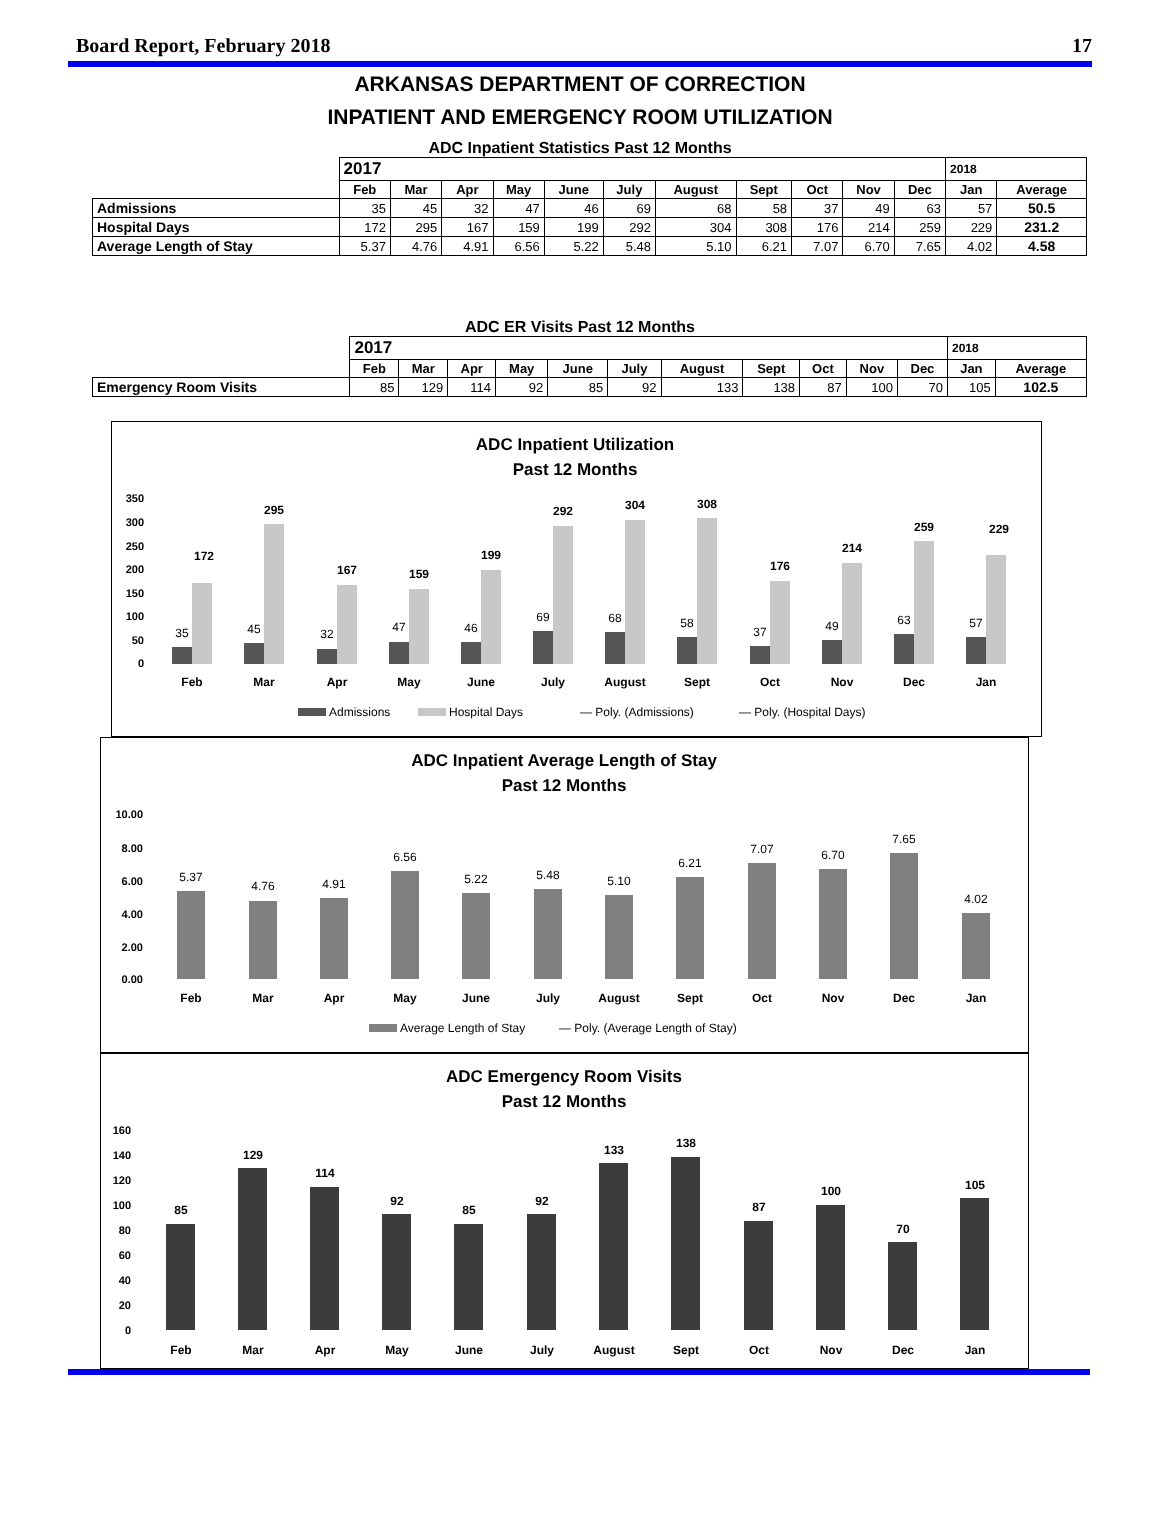Board Report, February 2018 17
ARKANSAS DEPARTMENT OF CORRECTION
INPATIENT AND EMERGENCY ROOM UTILIZATION
ADC Inpatient Statistics Past 12 Months
| | 2017 | | | | | | | | | | | 2018 | |
| | Feb | Mar | Apr | May | June | July | August | Sept | Oct | Nov | Dec | Jan | Average |
| Admissions | 35 | 45 | 32 | 47 | 46 | 69 | 68 | 58 | 37 | 49 | 63 | 57 | 50.5 |
| Hospital Days | 172 | 295 | 167 | 159 | 199 | 292 | 304 | 308 | 176 | 214 | 259 | 229 | 231.2 |
| Average Length of Stay | 5.37 | 4.76 | 4.91 | 6.56 | 5.22 | 5.48 | 5.10 | 6.21 | 7.07 | 6.70 | 7.65 | 4.02 | 4.58 |
ADC ER Visits Past 12 Months
| | 2017 | | | | | | | | | | | 2018 | |
| | Feb | Mar | Apr | May | June | July | August | Sept | Oct | Nov | Dec | Jan | Average |
| Emergency Room Visits | 85 | 129 | 114 | 92 | 85 | 92 | 133 | 138 | 87 | 100 | 70 | 105 | 102.5 |
ADC Inpatient Utilization
Past 12 Months
350
300
250
200
150
100
50
0
172
295
167
159
199
292
304
308
176
214
259
229
35
45
32
47
46
69
68
58
37
49
63
57
Feb
Mar
Apr
May
June
July
August
Sept
Oct
Nov
Dec
Jan
Admissions
Hospital Days
— Poly. (Admissions)
— Poly. (Hospital Days)
ADC Inpatient Average Length of Stay
Past 12 Months
10.00
8.00
6.00
4.00
2.00
0.00
5.37
4.76
4.91
6.56
5.22
5.48
5.10
6.21
7.07
6.70
7.65
4.02
Feb
Mar
Apr
May
June
July
August
Sept
Oct
Nov
Dec
Jan
Average Length of Stay
— Poly. (Average Length of Stay)
ADC Emergency Room Visits
Past 12 Months
160
140
120
100
80
60
40
20
0
85
129
114
92
85
92
133
138
87
100
70
105
Feb
Mar
Apr
May
June
July
August
Sept
Oct
Nov
Dec
Jan